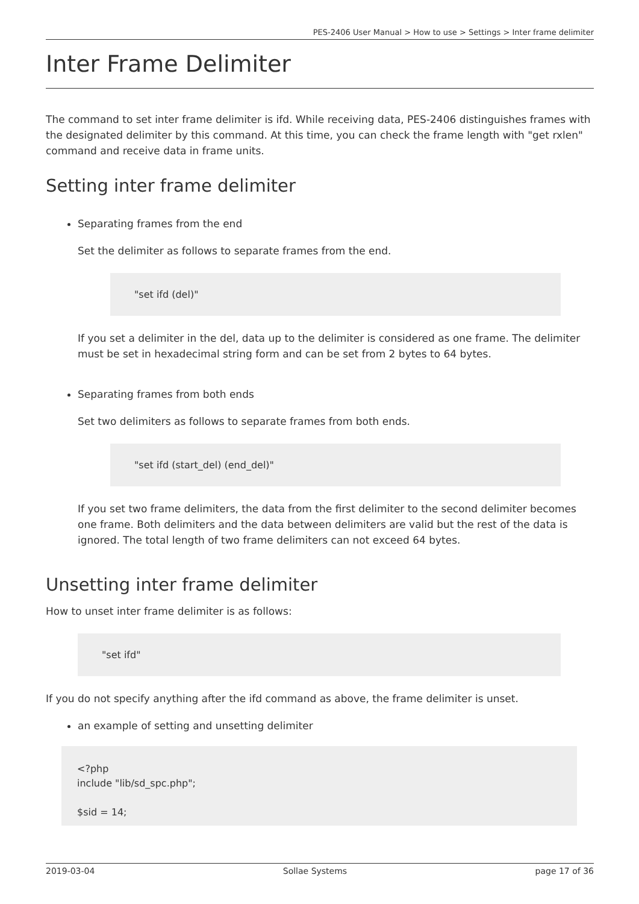PES-2406 User Manual > How to use > Settings > Inter frame delimiter
Inter Frame Delimiter
The command to set inter frame delimiter is ifd. While receiving data, PES-2406 distinguishes frames with the designated delimiter by this command. At this time, you can check the frame length with "get rxlen" command and receive data in frame units.
Setting inter frame delimiter
Separating frames from the end
Set the delimiter as follows to separate frames from the end.
"set ifd (del)"
If you set a delimiter in the del, data up to the delimiter is considered as one frame. The delimiter must be set in hexadecimal string form and can be set from 2 bytes to 64 bytes.
Separating frames from both ends
Set two delimiters as follows to separate frames from both ends.
"set ifd (start_del) (end_del)"
If you set two frame delimiters, the data from the first delimiter to the second delimiter becomes one frame. Both delimiters and the data between delimiters are valid but the rest of the data is ignored. The total length of two frame delimiters can not exceed 64 bytes.
Unsetting inter frame delimiter
How to unset inter frame delimiter is as follows:
"set ifd"
If you do not specify anything after the ifd command as above, the frame delimiter is unset.
an example of setting and unsetting delimiter
<?php
include "lib/sd_spc.php";
$sid = 14;
2019-03-04 Sollae Systems page 17 of 36